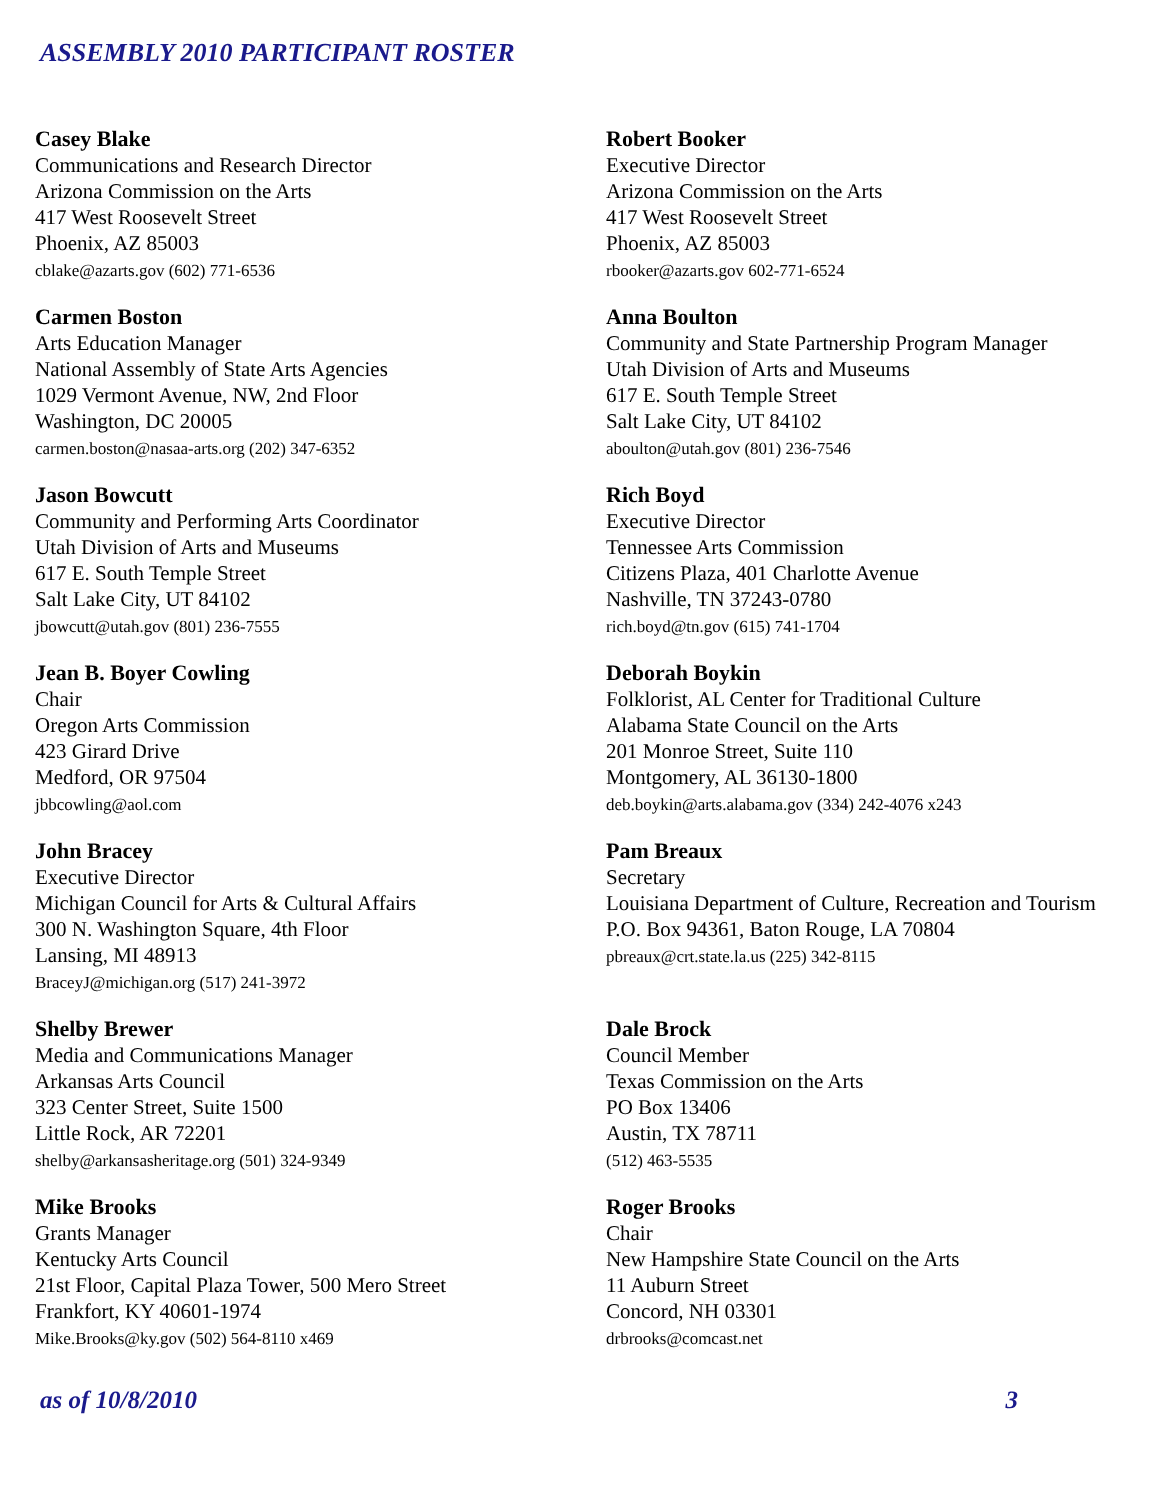ASSEMBLY 2010 PARTICIPANT ROSTER
Casey Blake
Communications and Research Director
Arizona Commission on the Arts
417 West Roosevelt Street
Phoenix, AZ 85003
cblake@azarts.gov (602) 771-6536
Robert Booker
Executive Director
Arizona Commission on the Arts
417 West Roosevelt Street
Phoenix, AZ 85003
rbooker@azarts.gov 602-771-6524
Carmen Boston
Arts Education Manager
National Assembly of State Arts Agencies
1029 Vermont Avenue, NW, 2nd Floor
Washington, DC 20005
carmen.boston@nasaa-arts.org (202) 347-6352
Anna Boulton
Community and State Partnership Program Manager
Utah Division of Arts and Museums
617 E. South Temple Street
Salt Lake City, UT 84102
aboulton@utah.gov (801) 236-7546
Jason Bowcutt
Community and Performing Arts Coordinator
Utah Division of Arts and Museums
617 E. South Temple Street
Salt Lake City, UT 84102
jbowcutt@utah.gov (801) 236-7555
Rich Boyd
Executive Director
Tennessee Arts Commission
Citizens Plaza, 401 Charlotte Avenue
Nashville, TN 37243-0780
rich.boyd@tn.gov (615) 741-1704
Jean B. Boyer Cowling
Chair
Oregon Arts Commission
423 Girard Drive
Medford, OR 97504
jbbcowling@aol.com
Deborah Boykin
Folklorist, AL Center for Traditional Culture
Alabama State Council on the Arts
201 Monroe Street, Suite 110
Montgomery, AL 36130-1800
deb.boykin@arts.alabama.gov (334) 242-4076 x243
John Bracey
Executive Director
Michigan Council for Arts & Cultural Affairs
300 N. Washington Square, 4th Floor
Lansing, MI 48913
BraceyJ@michigan.org (517) 241-3972
Pam Breaux
Secretary
Louisiana Department of Culture, Recreation and Tourism
P.O. Box 94361, Baton Rouge, LA 70804
pbreaux@crt.state.la.us (225) 342-8115
Shelby Brewer
Media and Communications Manager
Arkansas Arts Council
323 Center Street, Suite 1500
Little Rock, AR 72201
shelby@arkansasheritage.org (501) 324-9349
Dale Brock
Council Member
Texas Commission on the Arts
PO Box 13406
Austin, TX 78711
(512) 463-5535
Mike Brooks
Grants Manager
Kentucky Arts Council
21st Floor, Capital Plaza Tower, 500 Mero Street
Frankfort, KY 40601-1974
Mike.Brooks@ky.gov (502) 564-8110 x469
Roger Brooks
Chair
New Hampshire State Council on the Arts
11 Auburn Street
Concord, NH 03301
drbrooks@comcast.net
as of 10/8/2010 3